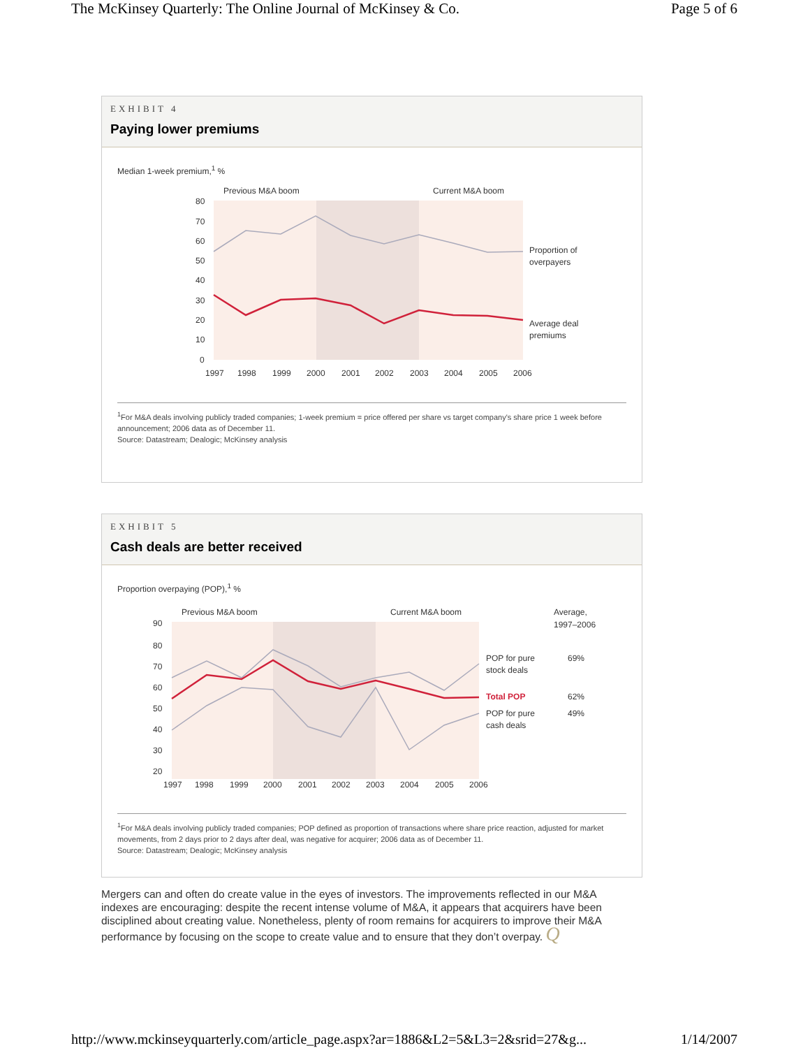The McKinsey Quarterly: The Online Journal of McKinsey & Co. Page 5 of 6
EXHIBIT 4
Paying lower premiums
Median 1-week premium,<sup>1</sup> %
Previous M&A boom
Current M&A boom
80
70
60
50
40
30
20
10
0
Proportion of
overpayers
Average deal
premiums
1997
1998
1999
2000
2001
2002
2003
2004
2005
2006
<sup>1</sup> For M&A deals involving publicly traded companies; 1-week premium = price offered per share vs target company's share price 1 week before announcement; 2006 data as of December 11.
Source: Datastream; Dealogic; McKinsey analysis
EXHIBIT 5
Cash deals are better received
Proportion overpaying (POP),<sup>1</sup> %
Previous M&A boom
Current M&A boom
Average,
1997–2006
90
80
70
60
50
40
30
20
POP for pure
stock deals
69%
Total POP
62%
POP for pure
cash deals
49%
1997
1998
1999
2000
2001
2002
2003
2004
2005
2006
<sup>1</sup> For M&A deals involving publicly traded companies; POP defined as proportion of transactions where share price reaction, adjusted for market movements, from 2 days prior to 2 days after deal, was negative for acquirer; 2006 data as of December 11.
Source: Datastream; Dealogic; McKinsey analysis
Mergers can and often do create value in the eyes of investors. The improvements reflected in our M&A indexes are encouraging: despite the recent intense volume of M&A, it appears that acquirers have been disciplined about creating value. Nonetheless, plenty of room remains for acquirers to improve their M&A performance by focusing on the scope to create value and to ensure that they don’t overpay. Q
http://www.mckinseyquarterly.com/article_page.aspx?ar=1886&L2=5&L3=2&srid=27&g... 1/14/2007